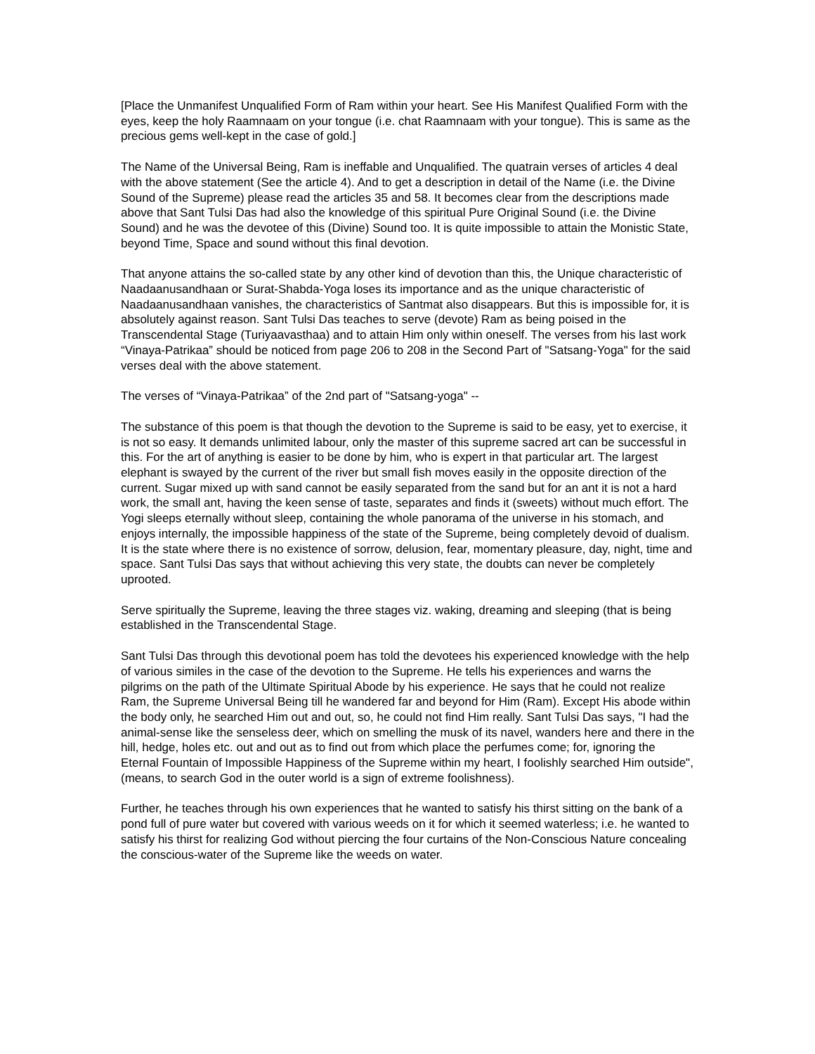[Place the Unmanifest Unqualified Form of Ram within your heart. See His Manifest Qualified Form with the eyes, keep the holy Raamnaam on your tongue (i.e. chat Raamnaam with your tongue). This is same as the precious gems well-kept in the case of gold.]
The Name of the Universal Being, Ram is ineffable and Unqualified. The quatrain verses of articles 4 deal with the above statement (See the article 4). And to get a description in detail of the Name (i.e. the Divine Sound of the Supreme) please read the articles 35 and 58. It becomes clear from the descriptions made above that Sant Tulsi Das had also the knowledge of this spiritual Pure Original Sound (i.e. the Divine Sound) and he was the devotee of this (Divine) Sound too. It is quite impossible to attain the Monistic State, beyond Time, Space and sound without this final devotion.
That anyone attains the so-called state by any other kind of devotion than this, the Unique characteristic of Naadaanusandhaan or Surat-Shabda-Yoga loses its importance and as the unique characteristic of Naadaanusandhaan vanishes, the characteristics of Santmat also disappears. But this is impossible for, it is absolutely against reason. Sant Tulsi Das teaches to serve (devote) Ram as being poised in the Transcendental Stage (Turiyaavasthaa) and to attain Him only within oneself. The verses from his last work “Vinaya-Patrikaa” should be noticed from page 206 to 208 in the Second Part of "Satsang-Yoga" for the said verses deal with the above statement.
The verses of “Vinaya-Patrikaa” of the 2nd part of "Satsang-yoga" --
The substance of this poem is that though the devotion to the Supreme is said to be easy, yet to exercise, it is not so easy. It demands unlimited labour, only the master of this supreme sacred art can be successful in this. For the art of anything is easier to be done by him, who is expert in that particular art. The largest elephant is swayed by the current of the river but small fish moves easily in the opposite direction of the current. Sugar mixed up with sand cannot be easily separated from the sand but for an ant it is not a hard work, the small ant, having the keen sense of taste, separates and finds it (sweets) without much effort. The Yogi sleeps eternally without sleep, containing the whole panorama of the universe in his stomach, and enjoys internally, the impossible happiness of the state of the Supreme, being completely devoid of dualism. It is the state where there is no existence of sorrow, delusion, fear, momentary pleasure, day, night, time and space. Sant Tulsi Das says that without achieving this very state, the doubts can never be completely uprooted.
Serve spiritually the Supreme, leaving the three stages viz. waking, dreaming and sleeping (that is being established in the Transcendental Stage.
Sant Tulsi Das through this devotional poem has told the devotees his experienced knowledge with the help of various similes in the case of the devotion to the Supreme. He tells his experiences and warns the pilgrims on the path of the Ultimate Spiritual Abode by his experience. He says that he could not realize Ram, the Supreme Universal Being till he wandered far and beyond for Him (Ram). Except His abode within the body only, he searched Him out and out, so, he could not find Him really. Sant Tulsi Das says, "I had the animal-sense like the senseless deer, which on smelling the musk of its navel, wanders here and there in the hill, hedge, holes etc. out and out as to find out from which place the perfumes come; for, ignoring the Eternal Fountain of Impossible Happiness of the Supreme within my heart, I foolishly searched Him outside", (means, to search God in the outer world is a sign of extreme foolishness).
Further, he teaches through his own experiences that he wanted to satisfy his thirst sitting on the bank of a pond full of pure water but covered with various weeds on it for which it seemed waterless; i.e. he wanted to satisfy his thirst for realizing God without piercing the four curtains of the Non-Conscious Nature concealing the conscious-water of the Supreme like the weeds on water.